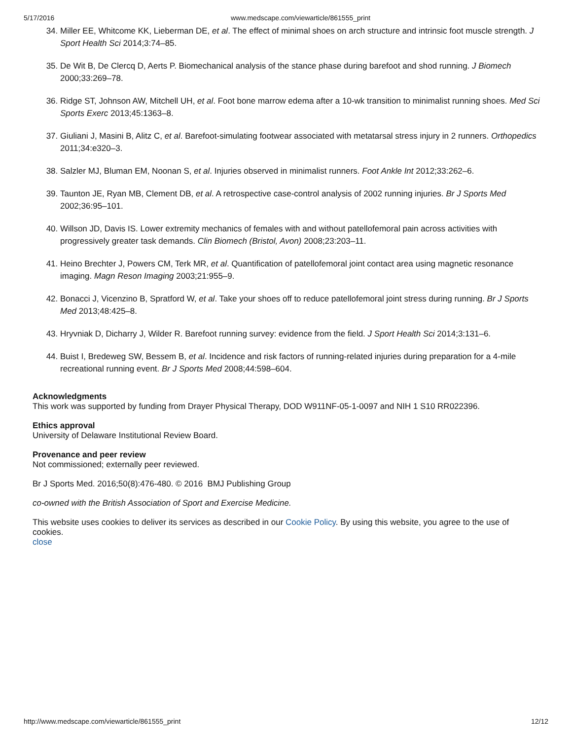5/17/2016 www.medscape.com/viewarticle/861555_print
34. Miller EE, Whitcome KK, Lieberman DE, et al. The effect of minimal shoes on arch structure and intrinsic foot muscle strength. J Sport Health Sci 2014;3:74–85.
35. De Wit B, De Clercq D, Aerts P. Biomechanical analysis of the stance phase during barefoot and shod running. J Biomech 2000;33:269–78.
36. Ridge ST, Johnson AW, Mitchell UH, et al. Foot bone marrow edema after a 10-wk transition to minimalist running shoes. Med Sci Sports Exerc 2013;45:1363–8.
37. Giuliani J, Masini B, Alitz C, et al. Barefoot-simulating footwear associated with metatarsal stress injury in 2 runners. Orthopedics 2011;34:e320–3.
38. Salzler MJ, Bluman EM, Noonan S, et al. Injuries observed in minimalist runners. Foot Ankle Int 2012;33:262–6.
39. Taunton JE, Ryan MB, Clement DB, et al. A retrospective case-control analysis of 2002 running injuries. Br J Sports Med 2002;36:95–101.
40. Willson JD, Davis IS. Lower extremity mechanics of females with and without patellofemoral pain across activities with progressively greater task demands. Clin Biomech (Bristol, Avon) 2008;23:203–11.
41. Heino Brechter J, Powers CM, Terk MR, et al. Quantification of patellofemoral joint contact area using magnetic resonance imaging. Magn Reson Imaging 2003;21:955–9.
42. Bonacci J, Vicenzino B, Spratford W, et al. Take your shoes off to reduce patellofemoral joint stress during running. Br J Sports Med 2013;48:425–8.
43. Hryvniak D, Dicharry J, Wilder R. Barefoot running survey: evidence from the field. J Sport Health Sci 2014;3:131–6.
44. Buist I, Bredeweg SW, Bessem B, et al. Incidence and risk factors of running-related injuries during preparation for a 4-mile recreational running event. Br J Sports Med 2008;44:598–604.
Acknowledgments
This work was supported by funding from Drayer Physical Therapy, DOD W911NF-05-1-0097 and NIH 1 S10 RR022396.
Ethics approval
University of Delaware Institutional Review Board.
Provenance and peer review
Not commissioned; externally peer reviewed.
Br J Sports Med. 2016;50(8):476-480. © 2016 BMJ Publishing Group
co-owned with the British Association of Sport and Exercise Medicine.
This website uses cookies to deliver its services as described in our Cookie Policy. By using this website, you agree to the use of cookies.
close
http://www.medscape.com/viewarticle/861555_print 12/12